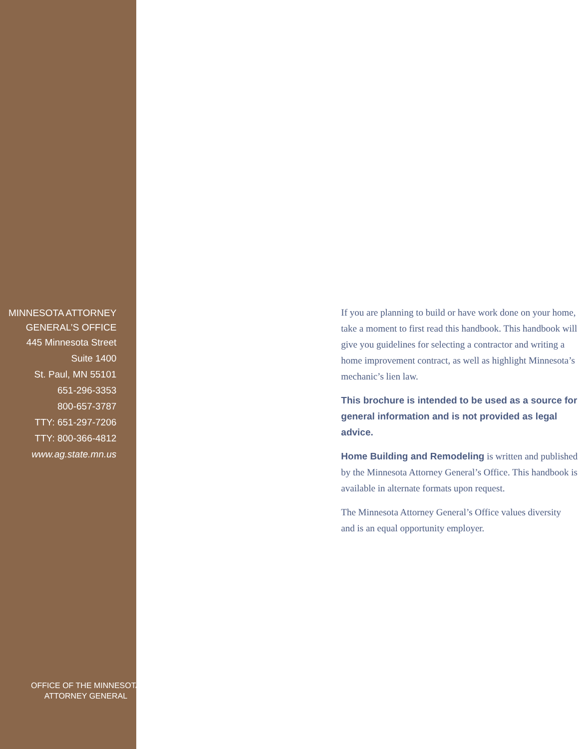MINNESOTA ATTORNEY
GENERAL’S OFFICE
445 Minnesota Street
Suite 1400
St. Paul, MN 55101
651-296-3353
800-657-3787
TTY: 651-297-7206
TTY: 800-366-4812
www.ag.state.mn.us
OFFICE OF THE MINNESOTA
ATTORNEY GENERAL
If you are planning to build or have work done on your home, take a moment to first read this handbook. This handbook will give you guidelines for selecting a contractor and writing a home improvement contract, as well as highlight Minnesota’s mechanic’s lien law.
This brochure is intended to be used as a source for general information and is not provided as legal advice.
Home Building and Remodeling is written and published by the Minnesota Attorney General’s Office. This handbook is available in alternate formats upon request.
The Minnesota Attorney General’s Office values diversity
and is an equal opportunity employer.